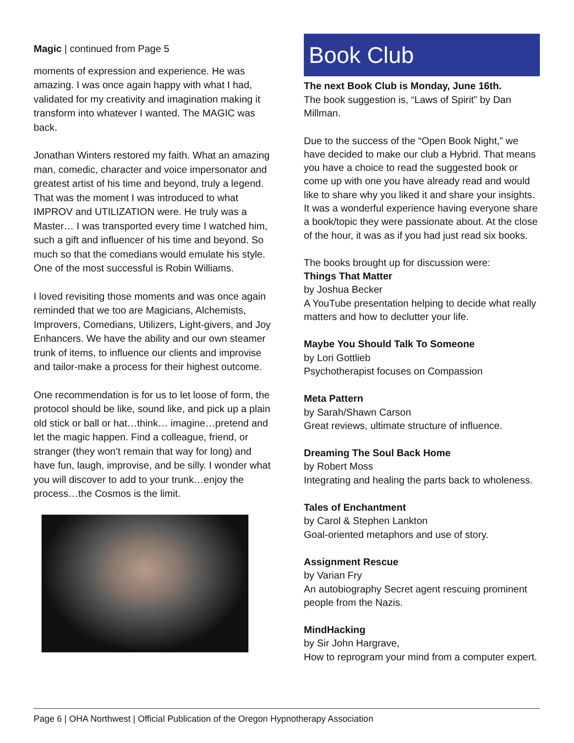Magic | continued from Page 5
moments of expression and experience. He was amazing. I was once again happy with what I had, validated for my creativity and imagination making it transform into whatever I wanted. The MAGIC was back.
Jonathan Winters restored my faith. What an amazing man, comedic, character and voice impersonator and greatest artist of his time and beyond, truly a legend. That was the moment I was introduced to what IMPROV and UTILIZATION were. He truly was a Master… I was transported every time I watched him, such a gift and influencer of his time and beyond. So much so that the comedians would emulate his style. One of the most successful is Robin Williams.
I loved revisiting those moments and was once again reminded that we too are Magicians, Alchemists, Improvers, Comedians, Utilizers, Light-givers, and Joy Enhancers. We have the ability and our own steamer trunk of items, to influence our clients and improvise and tailor-make a process for their highest outcome.
One recommendation is for us to let loose of form, the protocol should be like, sound like, and pick up a plain old stick or ball or hat…think… imagine…pretend and let the magic happen. Find a colleague, friend, or stranger (they won’t remain that way for long) and have fun, laugh, improvise, and be silly. I wonder what you will discover to add to your trunk…enjoy the process…the Cosmos is the limit.
Book Club
The next Book Club is Monday, June 16th.
The book suggestion is, “Laws of Spirit” by Dan Millman.
Due to the success of the “Open Book Night,” we have decided to make our club a Hybrid. That means you have a choice to read the suggested book or come up with one you have already read and would like to share why you liked it and share your insights. It was a wonderful experience having everyone share a book/topic they were passionate about. At the close of the hour, it was as if you had just read six books.
The books brought up for discussion were:
Things That Matter
by Joshua Becker
A YouTube presentation helping to decide what really matters and how to declutter your life.
Maybe You Should Talk To Someone
by Lori Gottlieb
Psychotherapist focuses on Compassion
Meta Pattern
by Sarah/Shawn Carson
Great reviews, ultimate structure of influence.
Dreaming The Soul Back Home
by Robert Moss
Integrating and healing the parts back to wholeness.
Tales of Enchantment
by Carol & Stephen Lankton
Goal-oriented metaphors and use of story.
Assignment Rescue
by Varian Fry
An autobiography Secret agent rescuing prominent people from the Nazis.
MindHacking
by Sir John Hargrave,
How to reprogram your mind from a computer expert.
Page 6 | OHA Northwest | Official Publication of the Oregon Hypnotherapy Association